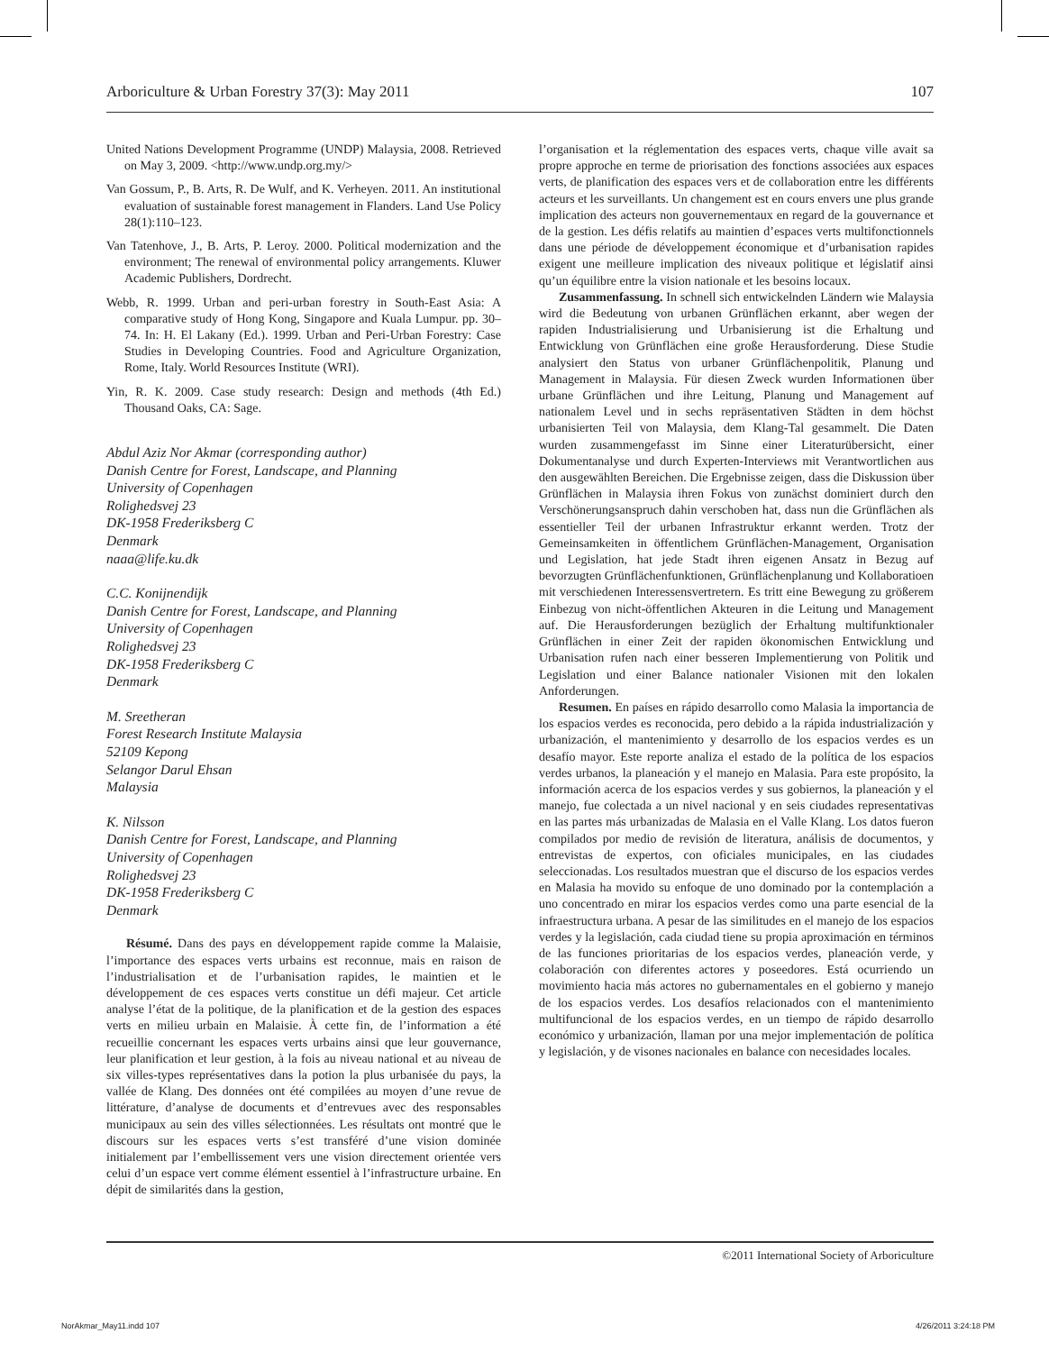Arboriculture & Urban Forestry 37(3): May 2011 107
United Nations Development Programme (UNDP) Malaysia, 2008. Retrieved on May 3, 2009. <http://www.undp.org.my/>
Van Gossum, P., B. Arts, R. De Wulf, and K. Verheyen. 2011. An institutional evaluation of sustainable forest management in Flanders. Land Use Policy 28(1):110–123.
Van Tatenhove, J., B. Arts, P. Leroy. 2000. Political modernization and the environment; The renewal of environmental policy arrangements. Kluwer Academic Publishers, Dordrecht.
Webb, R. 1999. Urban and peri-urban forestry in South-East Asia: A comparative study of Hong Kong, Singapore and Kuala Lumpur. pp. 30–74. In: H. El Lakany (Ed.). 1999. Urban and Peri-Urban Forestry: Case Studies in Developing Countries. Food and Agriculture Organization, Rome, Italy. World Resources Institute (WRI).
Yin, R. K. 2009. Case study research: Design and methods (4th Ed.) Thousand Oaks, CA: Sage.
Abdul Aziz Nor Akmar (corresponding author)
Danish Centre for Forest, Landscape, and Planning
University of Copenhagen
Rolighedsvej 23
DK-1958 Frederiksberg C
Denmark
naaa@life.ku.dk
C.C. Konijnendijk
Danish Centre for Forest, Landscape, and Planning
University of Copenhagen
Rolighedsvej 23
DK-1958 Frederiksberg C
Denmark
M. Sreetheran
Forest Research Institute Malaysia
52109 Kepong
Selangor Darul Ehsan
Malaysia
K. Nilsson
Danish Centre for Forest, Landscape, and Planning
University of Copenhagen
Rolighedsvej 23
DK-1958 Frederiksberg C
Denmark
Résumé. Dans des pays en développement rapide comme la Malaisie, l’importance des espaces verts urbains est reconnue, mais en raison de l’industrialisation et de l’urbanisation rapides, le maintien et le développement de ces espaces verts constitue un défi majeur. Cet article analyse l’état de la politique, de la planification et de la gestion des espaces verts en milieu urbain en Malaisie. À cette fin, de l’information a été recueillie concernant les espaces verts urbains ainsi que leur gouvernance, leur planification et leur gestion, à la fois au niveau national et au niveau de six villes-types représentatives dans la potion la plus urbanisée du pays, la vallée de Klang. Des données ont été compilées au moyen d’une revue de littérature, d’analyse de documents et d’entrevues avec des responsables municipaux au sein des villes sélectionnées. Les résultats ont montré que le discours sur les espaces verts s’est transféré d’une vision dominée initialement par l’embellissement vers une vision directement orientée vers celui d’un espace vert comme élément essentiel à l’infrastructure urbaine. En dépit de similarités dans la gestion,
l’organisation et la réglementation des espaces verts, chaque ville avait sa propre approche en terme de priorisation des fonctions associées aux espaces verts, de planification des espaces vers et de collaboration entre les différents acteurs et les surveillants. Un changement est en cours envers une plus grande implication des acteurs non gouvernementaux en regard de la gouvernance et de la gestion. Les défis relatifs au maintien d’espaces verts multifonctionnels dans une période de développement économique et d’urbanisation rapides exigent une meilleure implication des niveaux politique et législatif ainsi qu’un équilibre entre la vision nationale et les besoins locaux.
Zusammenfassung. In schnell sich entwickelnden Ländern wie Malaysia wird die Bedeutung von urbanen Grünflächen erkannt, aber wegen der rapiden Industrialisierung und Urbanisierung ist die Erhaltung und Entwicklung von Grünflächen eine große Herausforderung. Diese Studie analysiert den Status von urbaner Grünflächenpolitik, Planung und Management in Malaysia. Für diesen Zweck wurden Informationen über urbane Grünflächen und ihre Leitung, Planung und Management auf nationalem Level und in sechs repräsentativen Städten in dem höchst urbanisierten Teil von Malaysia, dem Klang-Tal gesammelt. Die Daten wurden zusammengefasst im Sinne einer Literaturübersicht, einer Dokumentanalyse und durch Experten-Interviews mit Verantwortlichen aus den ausgewählten Bereichen. Die Ergebnisse zeigen, dass die Diskussion über Grünflächen in Malaysia ihren Fokus von zunächst dominiert durch den Verschönerungsanspruch dahin verschoben hat, dass nun die Grünflächen als essentieller Teil der urbanen Infrastruktur erkannt werden. Trotz der Gemeinsamkeiten in öffentlichem Grünflächen-Management, Organisation und Legislation, hat jede Stadt ihren eigenen Ansatz in Bezug auf bevorzugten Grünflächenfunktionen, Grünflächenplanung und Kollaboratioen mit verschiedenen Interessensvertretern. Es tritt eine Bewegung zu größerem Einbezug von nicht-öffentlichen Akteuren in die Leitung und Management auf. Die Herausforderungen bezüglich der Erhaltung multifunktionaler Grünflächen in einer Zeit der rapiden ökonomischen Entwicklung und Urbanisation rufen nach einer besseren Implementierung von Politik und Legislation und einer Balance nationaler Visionen mit den lokalen Anforderungen.
Resumen. En países en rápido desarrollo como Malasia la importancia de los espacios verdes es reconocida, pero debido a la rápida industrialización y urbanización, el mantenimiento y desarrollo de los espacios verdes es un desafío mayor. Este reporte analiza el estado de la política de los espacios verdes urbanos, la planeación y el manejo en Malasia. Para este propósito, la información acerca de los espacios verdes y sus gobiernos, la planeación y el manejo, fue colectada a un nivel nacional y en seis ciudades representativas en las partes más urbanizadas de Malasia en el Valle Klang. Los datos fueron compilados por medio de revisión de literatura, análisis de documentos, y entrevistas de expertos, con oficiales municipales, en las ciudades seleccionadas. Los resultados muestran que el discurso de los espacios verdes en Malasia ha movido su enfoque de uno dominado por la contemplación a uno concentrado en mirar los espacios verdes como una parte esencial de la infraestructura urbana. A pesar de las similitudes en el manejo de los espacios verdes y la legislación, cada ciudad tiene su propia aproximación en términos de las funciones prioritarias de los espacios verdes, planeación verde, y colaboración con diferentes actores y poseedores. Está ocurriendo un movimiento hacia más actores no gubernamentales en el gobierno y manejo de los espacios verdes. Los desafíos relacionados con el mantenimiento multifuncional de los espacios verdes, en un tiempo de rápido desarrollo económico y urbanización, llaman por una mejor implementación de política y legislación, y de visones nacionales en balance con necesidades locales.
©2011 International Society of Arboriculture
NorAkmar_May11.indd 107 4/26/2011 3:24:18 PM